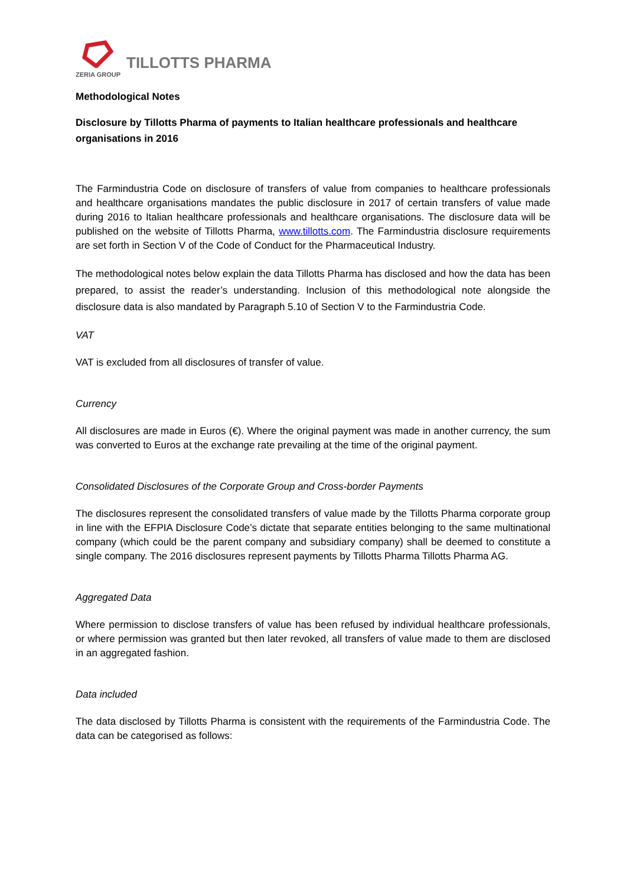ZERIA GROUP
TILLOTTS PHARMA
Methodological Notes
Disclosure by Tillotts Pharma of payments to Italian healthcare professionals and healthcare organisations in 2016
The Farmindustria Code on disclosure of transfers of value from companies to healthcare professionals and healthcare organisations mandates the public disclosure in 2017 of certain transfers of value made during 2016 to Italian healthcare professionals and healthcare organisations. The disclosure data will be published on the website of Tillotts Pharma, www.tillotts.com. The Farmindustria disclosure requirements are set forth in Section V of the Code of Conduct for the Pharmaceutical Industry.
The methodological notes below explain the data Tillotts Pharma has disclosed and how the data has been prepared, to assist the reader’s understanding. Inclusion of this methodological note alongside the disclosure data is also mandated by Paragraph 5.10 of Section V to the Farmindustria Code.
VAT
VAT is excluded from all disclosures of transfer of value.
Currency
All disclosures are made in Euros (€). Where the original payment was made in another currency, the sum was converted to Euros at the exchange rate prevailing at the time of the original payment.
Consolidated Disclosures of the Corporate Group and Cross-border Payments
The disclosures represent the consolidated transfers of value made by the Tillotts Pharma corporate group in line with the EFPIA Disclosure Code’s dictate that separate entities belonging to the same multinational company (which could be the parent company and subsidiary company) shall be deemed to constitute a single company. The 2016 disclosures represent payments by Tillotts Pharma Tillotts Pharma AG.
Aggregated Data
Where permission to disclose transfers of value has been refused by individual healthcare professionals, or where permission was granted but then later revoked, all transfers of value made to them are disclosed in an aggregated fashion.
Data included
The data disclosed by Tillotts Pharma is consistent with the requirements of the Farmindustria Code. The data can be categorised as follows: